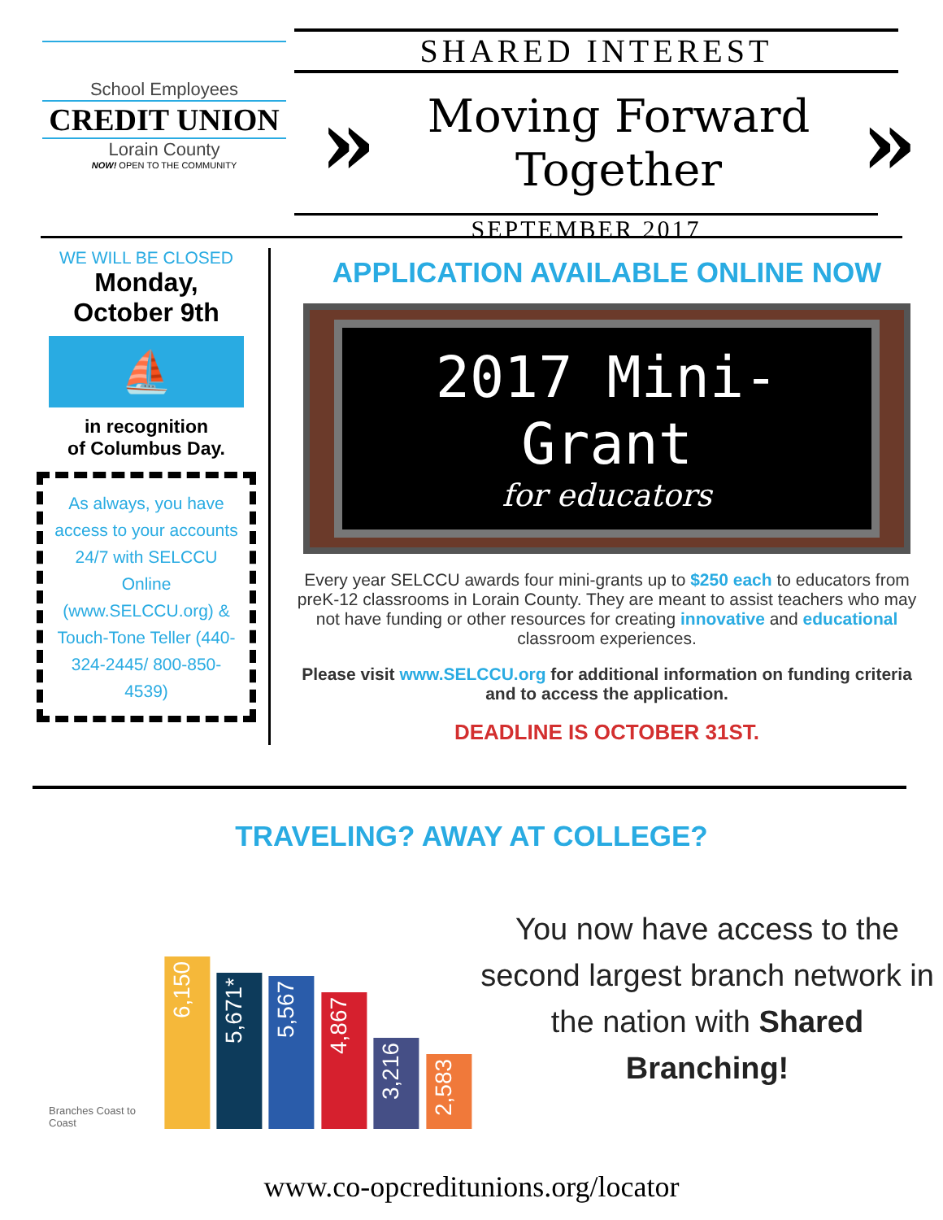School Employees
CREDIT UNION
Lorain County
NOW! OPEN TO THE COMMUNITY
SHARED INTEREST
» Moving Forward
Together »
SEPTEMBER 2017
WE WILL BE CLOSED
Monday,
October 9th
⛵
in recognition
of Columbus Day.
As always, you have access to your accounts 24/7 with SELCCU Online (www.SELCCU.org) & Touch-Tone Teller (440-324-2445/ 800-850-4539)
APPLICATION AVAILABLE ONLINE NOW
2017 Mini-Grant
for educators
Every year SELCCU awards four mini-grants up to $250 each to educators from preK-12 classrooms in Lorain County. They are meant to assist teachers who may not have funding or other resources for creating innovative and educational classroom experiences.
Please visit www.SELCCU.org for additional information on funding criteria and to access the application.
DEADLINE IS OCTOBER 31ST.
TRAVELING? AWAY AT COLLEGE?
Branches Coast to Coast
6,150
5,671*
5,567
4,867
3,216
2,583
You now have access to the second largest branch network in the nation with Shared Branching!
www.co-opcreditunions.org/locator